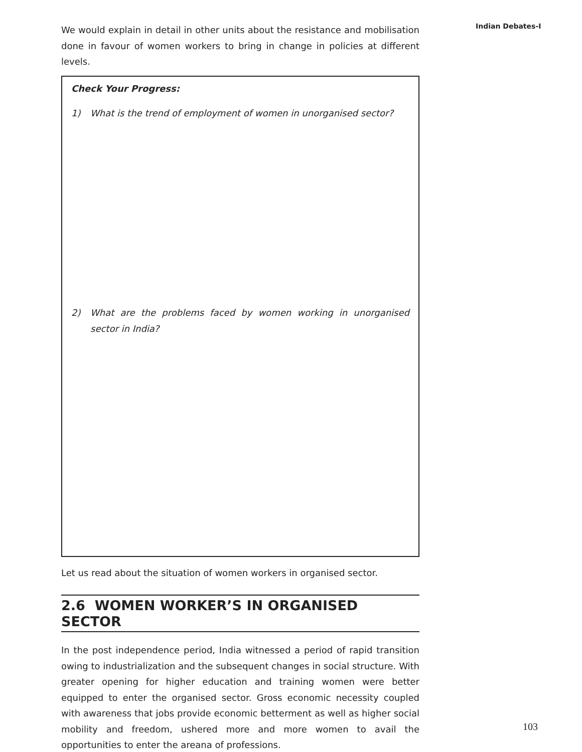Indian Debates-I
We would explain in detail in other units about the resistance and mobilisation done in favour of women workers to bring in change in policies at different levels.
Check Your Progress:
1) What is the trend of employment of women in unorganised sector?
2) What are the problems faced by women working in unorganised sector in India?
Let us read about the situation of women workers in organised sector.
2.6 WOMEN WORKER’S IN ORGANISED SECTOR
In the post independence period, India witnessed a period of rapid transition owing to industrialization and the subsequent changes in social structure. With greater opening for higher education and training women were better equipped to enter the organised sector. Gross economic necessity coupled with awareness that jobs provide economic betterment as well as higher social mobility and freedom, ushered more and more women to avail the opportunities to enter the areana of professions.
103